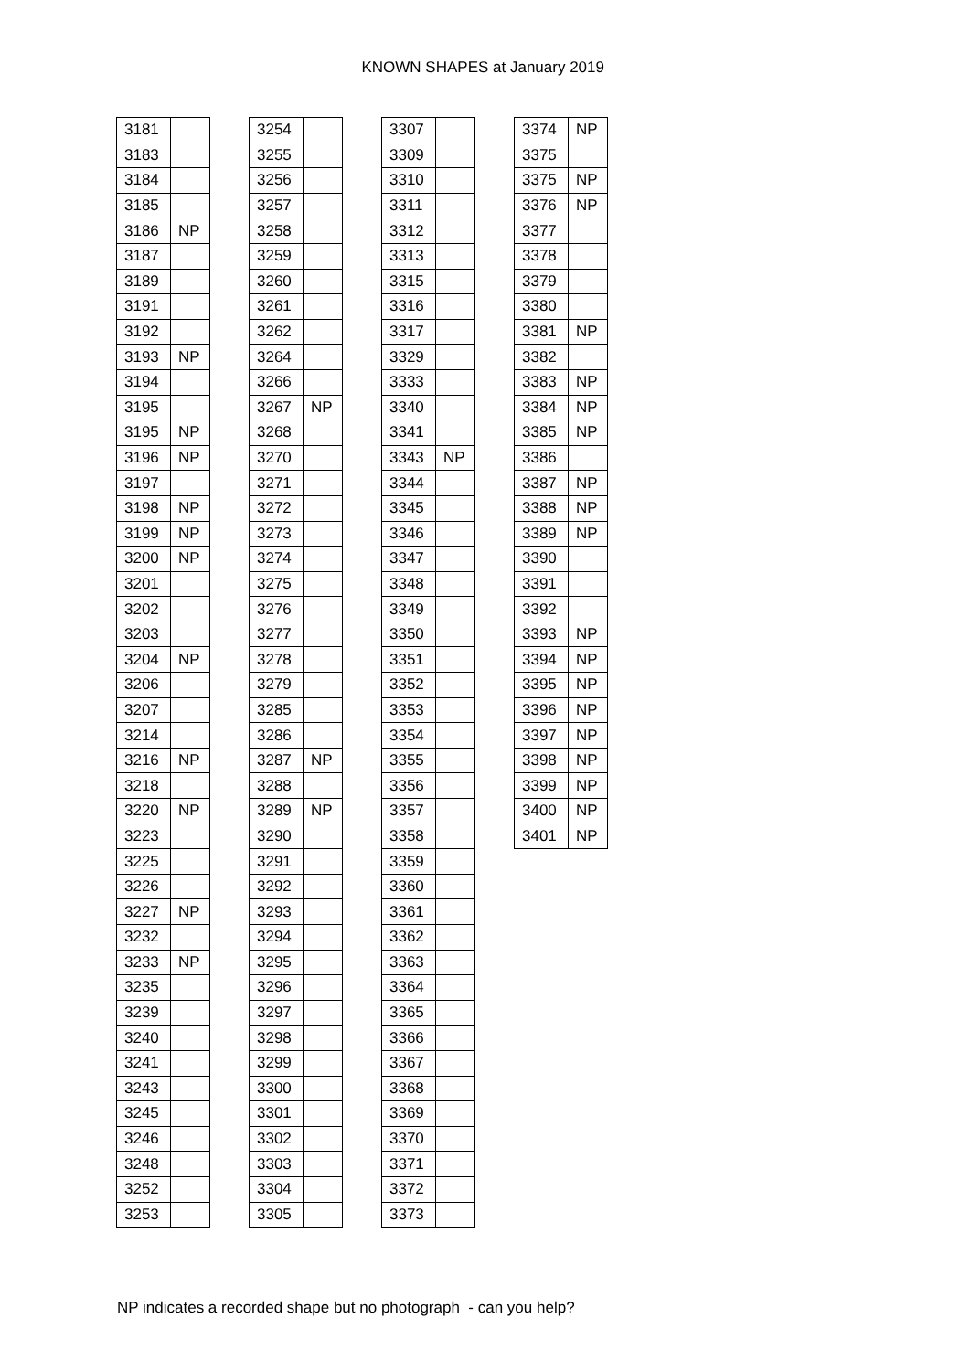KNOWN SHAPES at January 2019
| 3181 | |
| 3183 | |
| 3184 | |
| 3185 | |
| 3186 | NP |
| 3187 | |
| 3189 | |
| 3191 | |
| 3192 | |
| 3193 | NP |
| 3194 | |
| 3195 | |
| 3195 | NP |
| 3196 | NP |
| 3197 | |
| 3198 | NP |
| 3199 | NP |
| 3200 | NP |
| 3201 | |
| 3202 | |
| 3203 | |
| 3204 | NP |
| 3206 | |
| 3207 | |
| 3214 | |
| 3216 | NP |
| 3218 | |
| 3220 | NP |
| 3223 | |
| 3225 | |
| 3226 | |
| 3227 | NP |
| 3232 | |
| 3233 | NP |
| 3235 | |
| 3239 | |
| 3240 | |
| 3241 | |
| 3243 | |
| 3245 | |
| 3246 | |
| 3248 | |
| 3252 | |
| 3253 | |
| 3254 | |
| 3255 | |
| 3256 | |
| 3257 | |
| 3258 | |
| 3259 | |
| 3260 | |
| 3261 | |
| 3262 | |
| 3264 | |
| 3266 | |
| 3267 | NP |
| 3268 | |
| 3270 | |
| 3271 | |
| 3272 | |
| 3273 | |
| 3274 | |
| 3275 | |
| 3276 | |
| 3277 | |
| 3278 | |
| 3279 | |
| 3285 | |
| 3286 | |
| 3287 | NP |
| 3288 | |
| 3289 | NP |
| 3290 | |
| 3291 | |
| 3292 | |
| 3293 | |
| 3294 | |
| 3295 | |
| 3296 | |
| 3297 | |
| 3298 | |
| 3299 | |
| 3300 | |
| 3301 | |
| 3302 | |
| 3303 | |
| 3304 | |
| 3305 | |
| 3307 | |
| 3309 | |
| 3310 | |
| 3311 | |
| 3312 | |
| 3313 | |
| 3315 | |
| 3316 | |
| 3317 | |
| 3329 | |
| 3333 | |
| 3340 | |
| 3341 | |
| 3343 | NP |
| 3344 | |
| 3345 | |
| 3346 | |
| 3347 | |
| 3348 | |
| 3349 | |
| 3350 | |
| 3351 | |
| 3352 | |
| 3353 | |
| 3354 | |
| 3355 | |
| 3356 | |
| 3357 | |
| 3358 | |
| 3359 | |
| 3360 | |
| 3361 | |
| 3362 | |
| 3363 | |
| 3364 | |
| 3365 | |
| 3366 | |
| 3367 | |
| 3368 | |
| 3369 | |
| 3370 | |
| 3371 | |
| 3372 | |
| 3373 | |
| 3374 | NP |
| 3375 | |
| 3375 | NP |
| 3376 | NP |
| 3377 | |
| 3378 | |
| 3379 | |
| 3380 | |
| 3381 | NP |
| 3382 | |
| 3383 | NP |
| 3384 | NP |
| 3385 | NP |
| 3386 | |
| 3387 | NP |
| 3388 | NP |
| 3389 | NP |
| 3390 | |
| 3391 | |
| 3392 | |
| 3393 | NP |
| 3394 | NP |
| 3395 | NP |
| 3396 | NP |
| 3397 | NP |
| 3398 | NP |
| 3399 | NP |
| 3400 | NP |
| 3401 | NP |
NP indicates a recorded shape but no photograph - can you help?